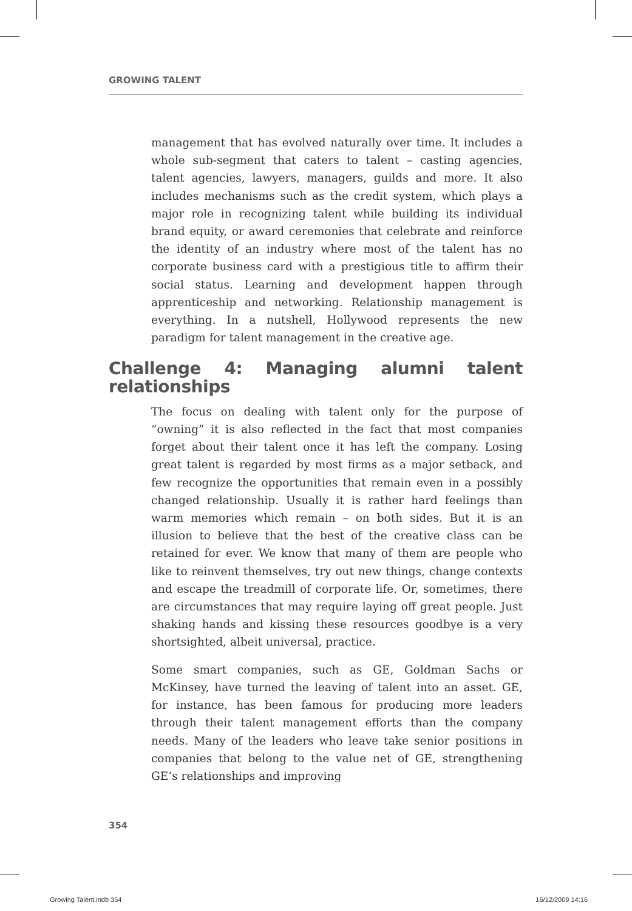GROWING TALENT
management that has evolved naturally over time. It includes a whole sub-segment that caters to talent – casting agencies, talent agencies, lawyers, managers, guilds and more. It also includes mechanisms such as the credit system, which plays a major role in recognizing talent while building its individual brand equity, or award ceremonies that celebrate and reinforce the identity of an industry where most of the talent has no corporate business card with a prestigious title to affirm their social status. Learning and development happen through apprenticeship and networking. Relationship management is everything. In a nutshell, Hollywood represents the new paradigm for talent management in the creative age.
Challenge 4: Managing alumni talent relationships
The focus on dealing with talent only for the purpose of “owning” it is also reflected in the fact that most companies forget about their talent once it has left the company. Losing great talent is regarded by most firms as a major setback, and few recognize the opportunities that remain even in a possibly changed relationship. Usually it is rather hard feelings than warm memories which remain – on both sides. But it is an illusion to believe that the best of the creative class can be retained for ever. We know that many of them are people who like to reinvent themselves, try out new things, change contexts and escape the treadmill of corporate life. Or, sometimes, there are circumstances that may require laying off great people. Just shaking hands and kissing these resources goodbye is a very shortsighted, albeit universal, practice.
Some smart companies, such as GE, Goldman Sachs or McKinsey, have turned the leaving of talent into an asset. GE, for instance, has been famous for producing more leaders through their talent management efforts than the company needs. Many of the leaders who leave take senior positions in companies that belong to the value net of GE, strengthening GE’s relationships and improving
354
Growing Talent.indb 354 16/12/2009 14:16